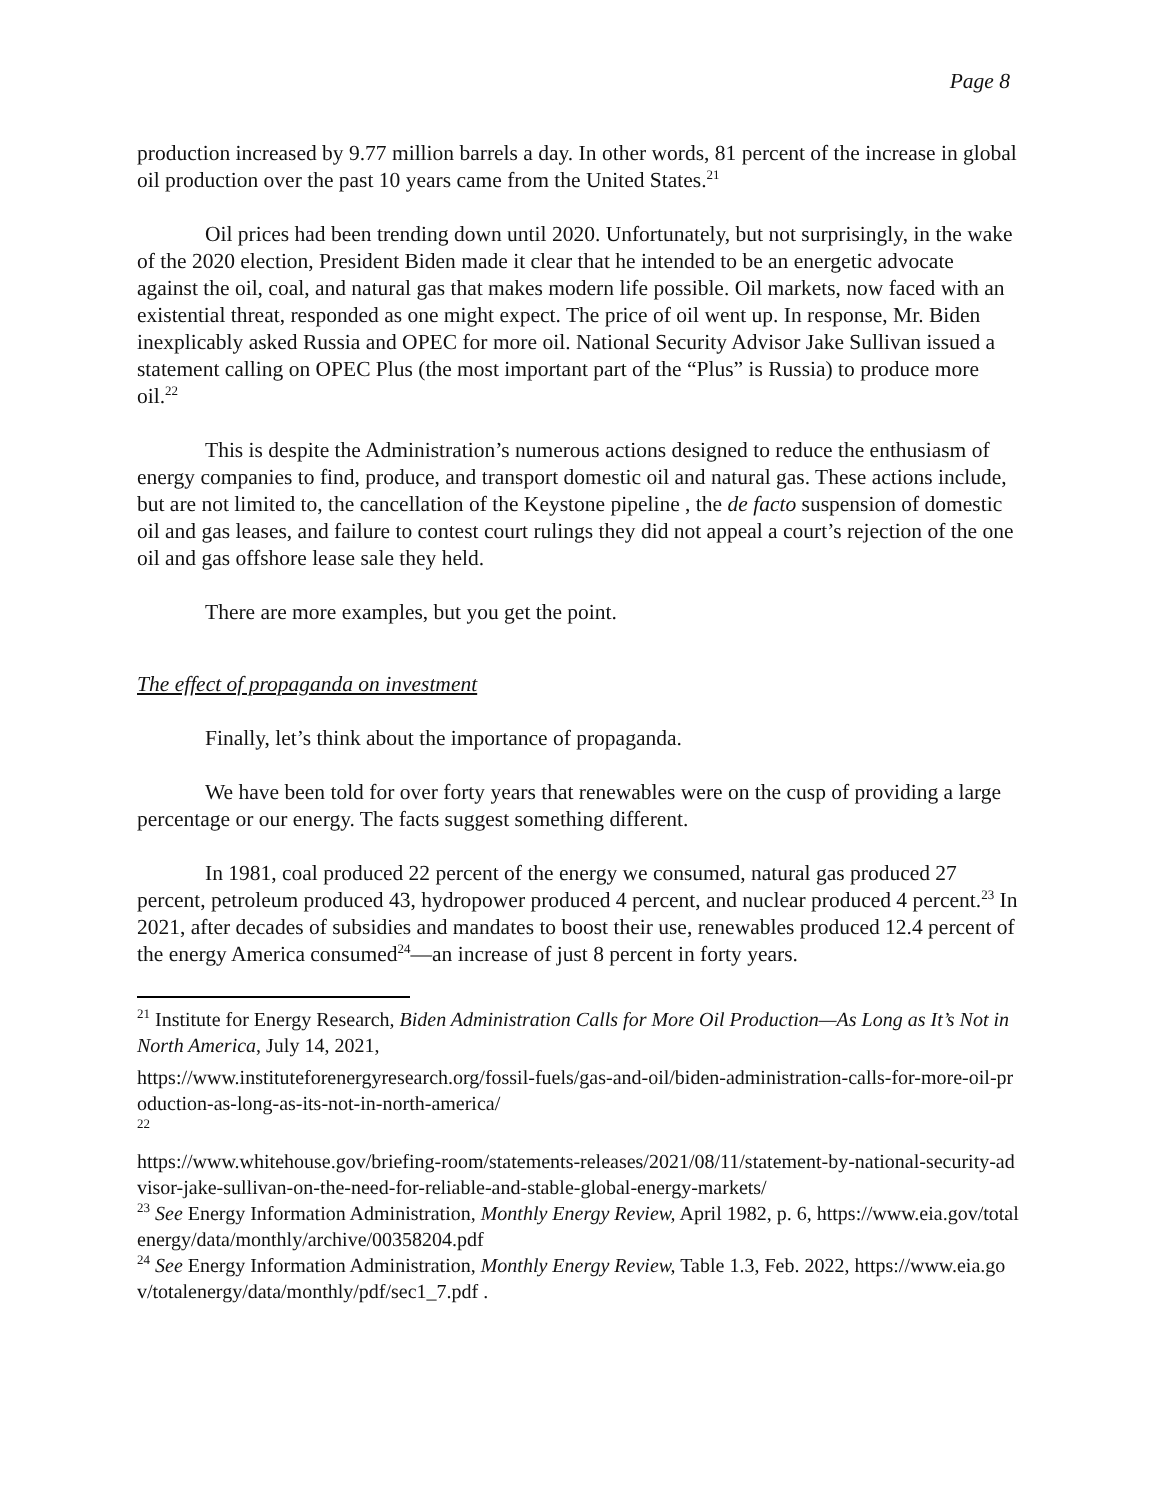Page 8
production increased by 9.77 million barrels a day. In other words, 81 percent of the increase in global oil production over the past 10 years came from the United States.<sup>21</sup>
Oil prices had been trending down until 2020. Unfortunately, but not surprisingly, in the wake of the 2020 election, President Biden made it clear that he intended to be an energetic advocate against the oil, coal, and natural gas that makes modern life possible. Oil markets, now faced with an existential threat, responded as one might expect. The price of oil went up. In response, Mr. Biden inexplicably asked Russia and OPEC for more oil. National Security Advisor Jake Sullivan issued a statement calling on OPEC Plus (the most important part of the “Plus” is Russia) to produce more oil.<sup>22</sup>
This is despite the Administration’s numerous actions designed to reduce the enthusiasm of energy companies to find, produce, and transport domestic oil and natural gas. These actions include, but are not limited to, the cancellation of the Keystone pipeline , the de facto suspension of domestic oil and gas leases, and failure to contest court rulings they did not appeal a court’s rejection of the one oil and gas offshore lease sale they held.
There are more examples, but you get the point.
The effect of propaganda on investment
Finally, let’s think about the importance of propaganda.
We have been told for over forty years that renewables were on the cusp of providing a large percentage or our energy. The facts suggest something different.
In 1981, coal produced 22 percent of the energy we consumed, natural gas produced 27 percent, petroleum produced 43, hydropower produced 4 percent, and nuclear produced 4 percent.<sup>23</sup> In 2021, after decades of subsidies and mandates to boost their use, renewables produced 12.4 percent of the energy America consumed<sup>24</sup>—an increase of just 8 percent in forty years.
<sup>21</sup> Institute for Energy Research, Biden Administration Calls for More Oil Production—As Long as It’s Not in North America, July 14, 2021,
https://www.instituteforenergyresearch.org/fossil-fuels/gas-and-oil/biden-administration-calls-for-more-oil-production-as-long-as-its-not-in-north-america/
<sup>22</sup>
https://www.whitehouse.gov/briefing-room/statements-releases/2021/08/11/statement-by-national-security-advisor-jake-sullivan-on-the-need-for-reliable-and-stable-global-energy-markets/
<sup>23</sup> See Energy Information Administration, Monthly Energy Review, April 1982, p. 6, https://www.eia.gov/totalenergy/data/monthly/archive/00358204.pdf
<sup>24</sup> See Energy Information Administration, Monthly Energy Review, Table 1.3, Feb. 2022, https://www.eia.gov/totalenergy/data/monthly/pdf/sec1_7.pdf .